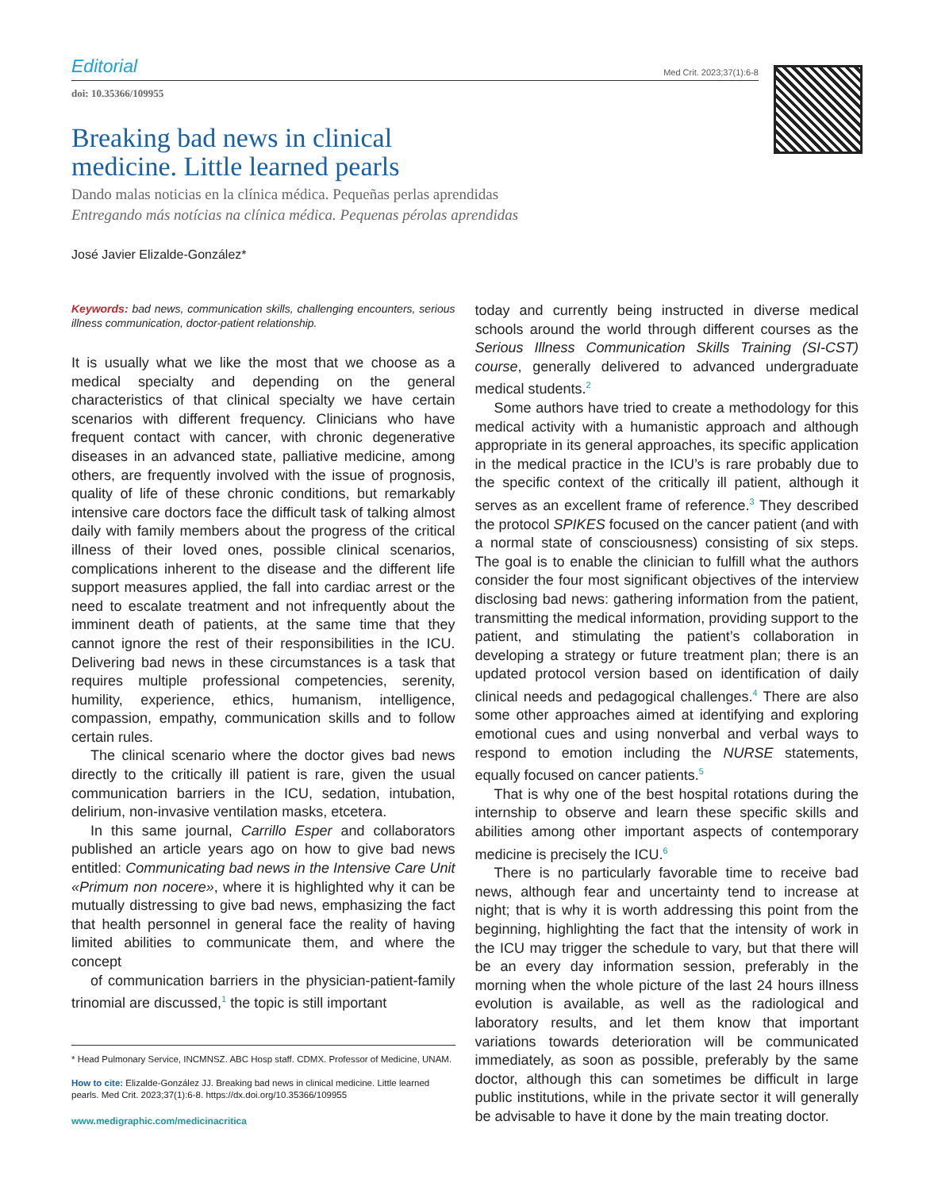Editorial Med Crit. 2023;37(1):6-8
doi: 10.35366/109955
Breaking bad news in clinical
medicine. Little learned pearls
Dando malas noticias en la clínica médica. Pequeñas perlas aprendidas
Entregando más notícias na clínica médica. Pequenas pérolas aprendidas
José Javier Elizalde-González*
Keywords: bad news, communication skills, challenging encounters, serious illness communication, doctor-patient relationship.
It is usually what we like the most that we choose as a medical specialty and depending on the general characteristics of that clinical specialty we have certain scenarios with different frequency. Clinicians who have frequent contact with cancer, with chronic degenerative diseases in an advanced state, palliative medicine, among others, are frequently involved with the issue of prognosis, quality of life of these chronic conditions, but remarkably intensive care doctors face the difficult task of talking almost daily with family members about the progress of the critical illness of their loved ones, possible clinical scenarios, complications inherent to the disease and the different life support measures applied, the fall into cardiac arrest or the need to escalate treatment and not infrequently about the imminent death of patients, at the same time that they cannot ignore the rest of their responsibilities in the ICU. Delivering bad news in these circumstances is a task that requires multiple professional competencies, serenity, humility, experience, ethics, humanism, intelligence, compassion, empathy, communication skills and to follow certain rules.
The clinical scenario where the doctor gives bad news directly to the critically ill patient is rare, given the usual communication barriers in the ICU, sedation, intubation, delirium, non-invasive ventilation masks, etcetera.
In this same journal, Carrillo Esper and collaborators published an article years ago on how to give bad news entitled: Communicating bad news in the Intensive Care Unit «Primum non nocere», where it is highlighted why it can be mutually distressing to give bad news, emphasizing the fact that health personnel in general face the reality of having limited abilities to communicate them, and where the concept
of communication barriers in the physician-patient-family trinomial are discussed,<sup>1</sup> the topic is still important
* Head Pulmonary Service, INCMNSZ. ABC Hosp staff. CDMX. Professor of Medicine, UNAM.
How to cite: Elizalde-González JJ. Breaking bad news in clinical medicine. Little learned pearls. Med Crit. 2023;37(1):6-8. https://dx.doi.org/10.35366/109955
www.medigraphic.com/medicinacritica
today and currently being instructed in diverse medical schools around the world through different courses as the Serious Illness Communication Skills Training (SI-CST) course, generally delivered to advanced undergraduate medical students.<sup>2</sup>
Some authors have tried to create a methodology for this medical activity with a humanistic approach and although appropriate in its general approaches, its specific application in the medical practice in the ICU’s is rare probably due to the specific context of the critically ill patient, although it serves as an excellent frame of reference.<sup>3</sup> They described the protocol SPIKES focused on the cancer patient (and with a normal state of consciousness) consisting of six steps. The goal is to enable the clinician to fulfill what the authors consider the four most significant objectives of the interview disclosing bad news: gathering information from the patient, transmitting the medical information, providing support to the patient, and stimulating the patient’s collaboration in developing a strategy or future treatment plan; there is an updated protocol version based on identification of daily clinical needs and pedagogical challenges.<sup>4</sup> There are also some other approaches aimed at identifying and exploring emotional cues and using nonverbal and verbal ways to respond to emotion including the NURSE statements, equally focused on cancer patients.<sup>5</sup>
That is why one of the best hospital rotations during the internship to observe and learn these specific skills and abilities among other important aspects of contemporary medicine is precisely the ICU.<sup>6</sup>
There is no particularly favorable time to receive bad news, although fear and uncertainty tend to increase at night; that is why it is worth addressing this point from the beginning, highlighting the fact that the intensity of work in the ICU may trigger the schedule to vary, but that there will be an every day information session, preferably in the morning when the whole picture of the last 24 hours illness evolution is available, as well as the radiological and laboratory results, and let them know that important variations towards deterioration will be communicated immediately, as soon as possible, preferably by the same doctor, although this can sometimes be difficult in large public institutions, while in the private sector it will generally be advisable to have it done by the main treating doctor.